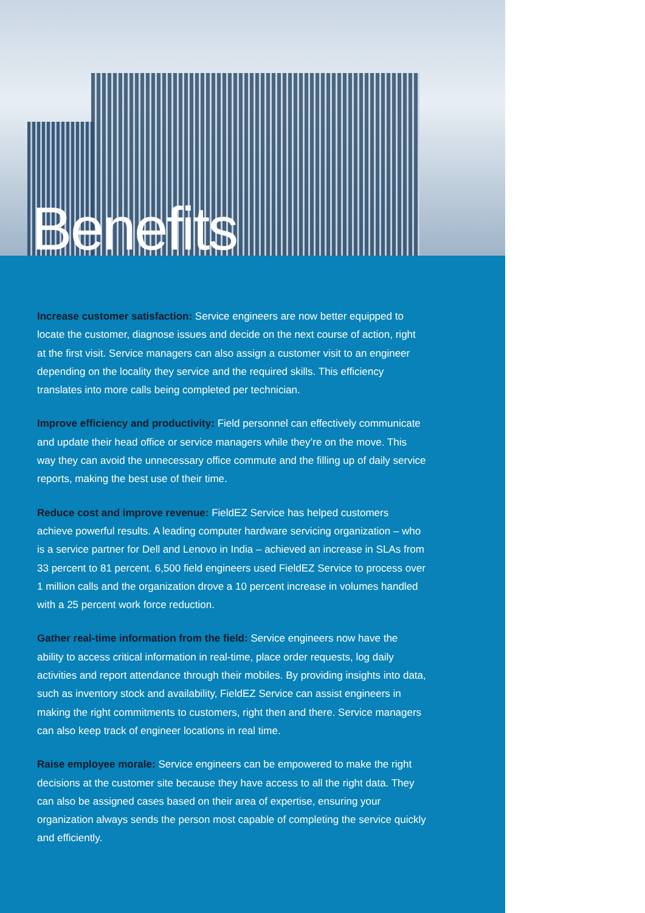Benefits
Increase customer satisfaction: Service engineers are now better equipped to locate the customer, diagnose issues and decide on the next course of action, right at the first visit. Service managers can also assign a customer visit to an engineer depending on the locality they service and the required skills. This efficiency translates into more calls being completed per technician.
Improve efficiency and productivity: Field personnel can effectively communicate and update their head office or service managers while they’re on the move. This way they can avoid the unnecessary office commute and the filling up of daily service reports, making the best use of their time.
Reduce cost and improve revenue: FieldEZ Service has helped customers achieve powerful results. A leading computer hardware servicing organization – who is a service partner for Dell and Lenovo in India – achieved an increase in SLAs from 33 percent to 81 percent. 6,500 field engineers used FieldEZ Service to process over 1 million calls and the organization drove a 10 percent increase in volumes handled with a 25 percent work force reduction.
Gather real-time information from the field: Service engineers now have the ability to access critical information in real-time, place order requests, log daily activities and report attendance through their mobiles. By providing insights into data, such as inventory stock and availability, FieldEZ Service can assist engineers in making the right commitments to customers, right then and there. Service managers can also keep track of engineer locations in real time.
Raise employee morale: Service engineers can be empowered to make the right decisions at the customer site because they have access to all the right data. They can also be assigned cases based on their area of expertise, ensuring your organization always sends the person most capable of completing the service quickly and efficiently.